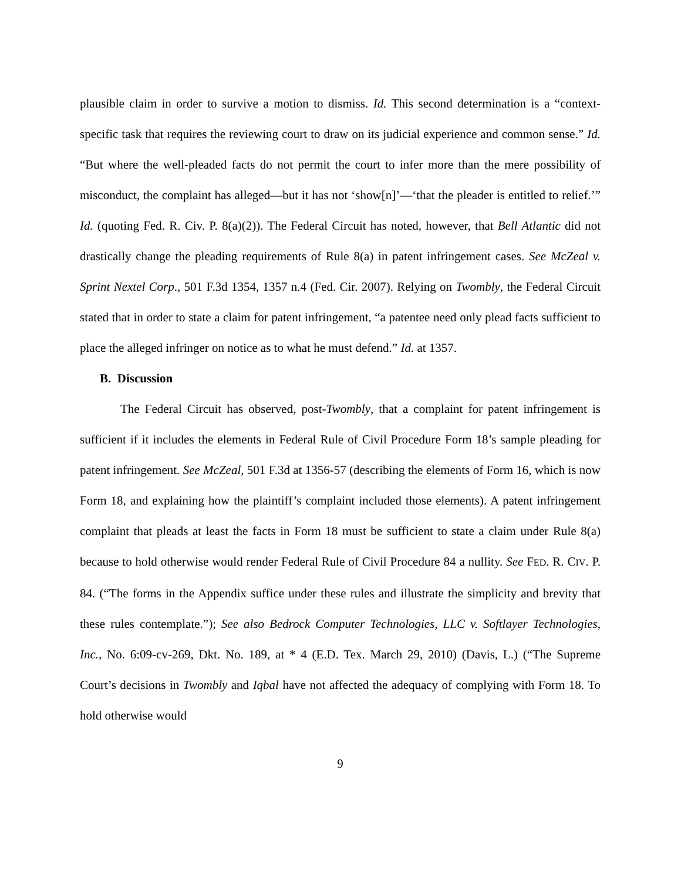plausible claim in order to survive a motion to dismiss. Id. This second determination is a “context-specific task that requires the reviewing court to draw on its judicial experience and common sense.” Id. “But where the well-pleaded facts do not permit the court to infer more than the mere possibility of misconduct, the complaint has alleged—but it has not ‘show[n]’—‘that the pleader is entitled to relief.’” Id. (quoting Fed. R. Civ. P. 8(a)(2)). The Federal Circuit has noted, however, that Bell Atlantic did not drastically change the pleading requirements of Rule 8(a) in patent infringement cases. See McZeal v. Sprint Nextel Corp., 501 F.3d 1354, 1357 n.4 (Fed. Cir. 2007). Relying on Twombly, the Federal Circuit stated that in order to state a claim for patent infringement, “a patentee need only plead facts sufficient to place the alleged infringer on notice as to what he must defend.” Id. at 1357.
B. Discussion
The Federal Circuit has observed, post-Twombly, that a complaint for patent infringement is sufficient if it includes the elements in Federal Rule of Civil Procedure Form 18’s sample pleading for patent infringement. See McZeal, 501 F.3d at 1356-57 (describing the elements of Form 16, which is now Form 18, and explaining how the plaintiff’s complaint included those elements). A patent infringement complaint that pleads at least the facts in Form 18 must be sufficient to state a claim under Rule 8(a) because to hold otherwise would render Federal Rule of Civil Procedure 84 a nullity. See FED. R. CIV. P. 84. (“The forms in the Appendix suffice under these rules and illustrate the simplicity and brevity that these rules contemplate.”); See also Bedrock Computer Technologies, LLC v. Softlayer Technologies, Inc., No. 6:09-cv-269, Dkt. No. 189, at * 4 (E.D. Tex. March 29, 2010) (Davis, L.) (“The Supreme Court’s decisions in Twombly and Iqbal have not affected the adequacy of complying with Form 18. To hold otherwise would
9